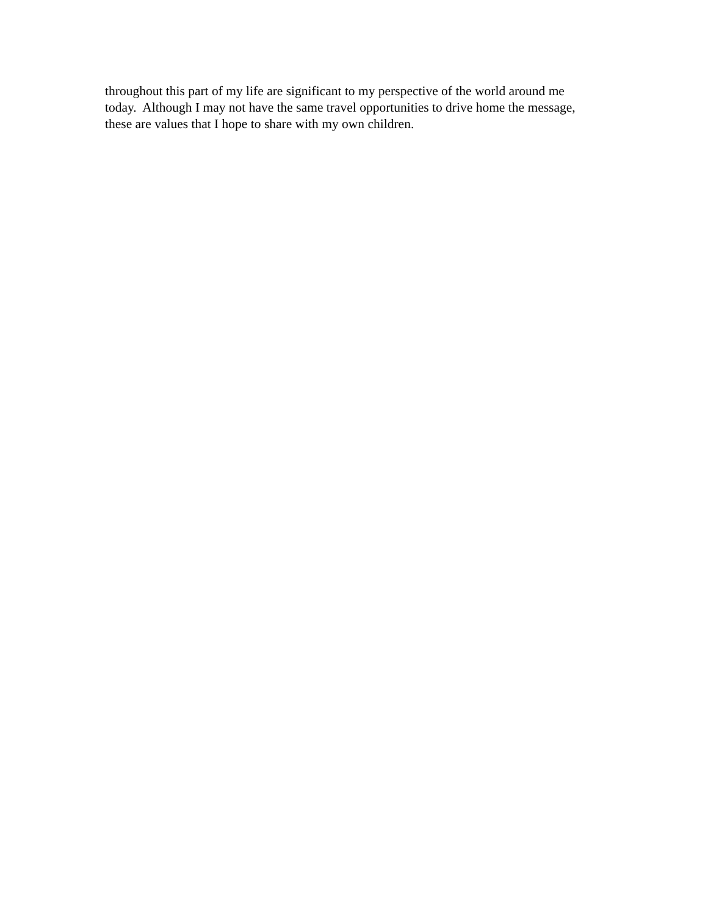throughout this part of my life are significant to my perspective of the world around me
today. Although I may not have the same travel opportunities to drive home the message,
these are values that I hope to share with my own children.